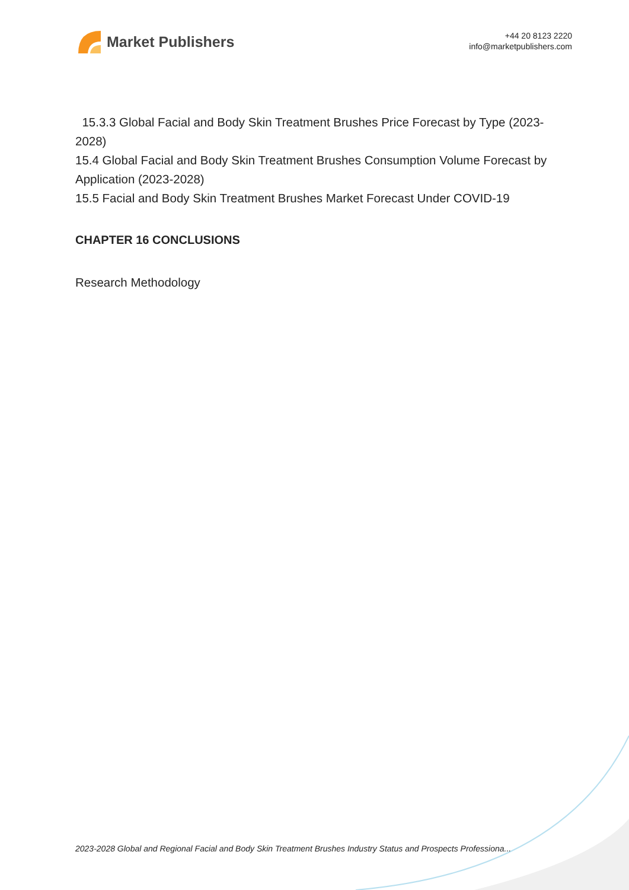Market Publishers
+44 20 8123 2220
info@marketpublishers.com
15.3.3 Global Facial and Body Skin Treatment Brushes Price Forecast by Type (2023-2028)
15.4 Global Facial and Body Skin Treatment Brushes Consumption Volume Forecast by Application (2023-2028)
15.5 Facial and Body Skin Treatment Brushes Market Forecast Under COVID-19
CHAPTER 16 CONCLUSIONS
Research Methodology
2023-2028 Global and Regional Facial and Body Skin Treatment Brushes Industry Status and Prospects Professiona...